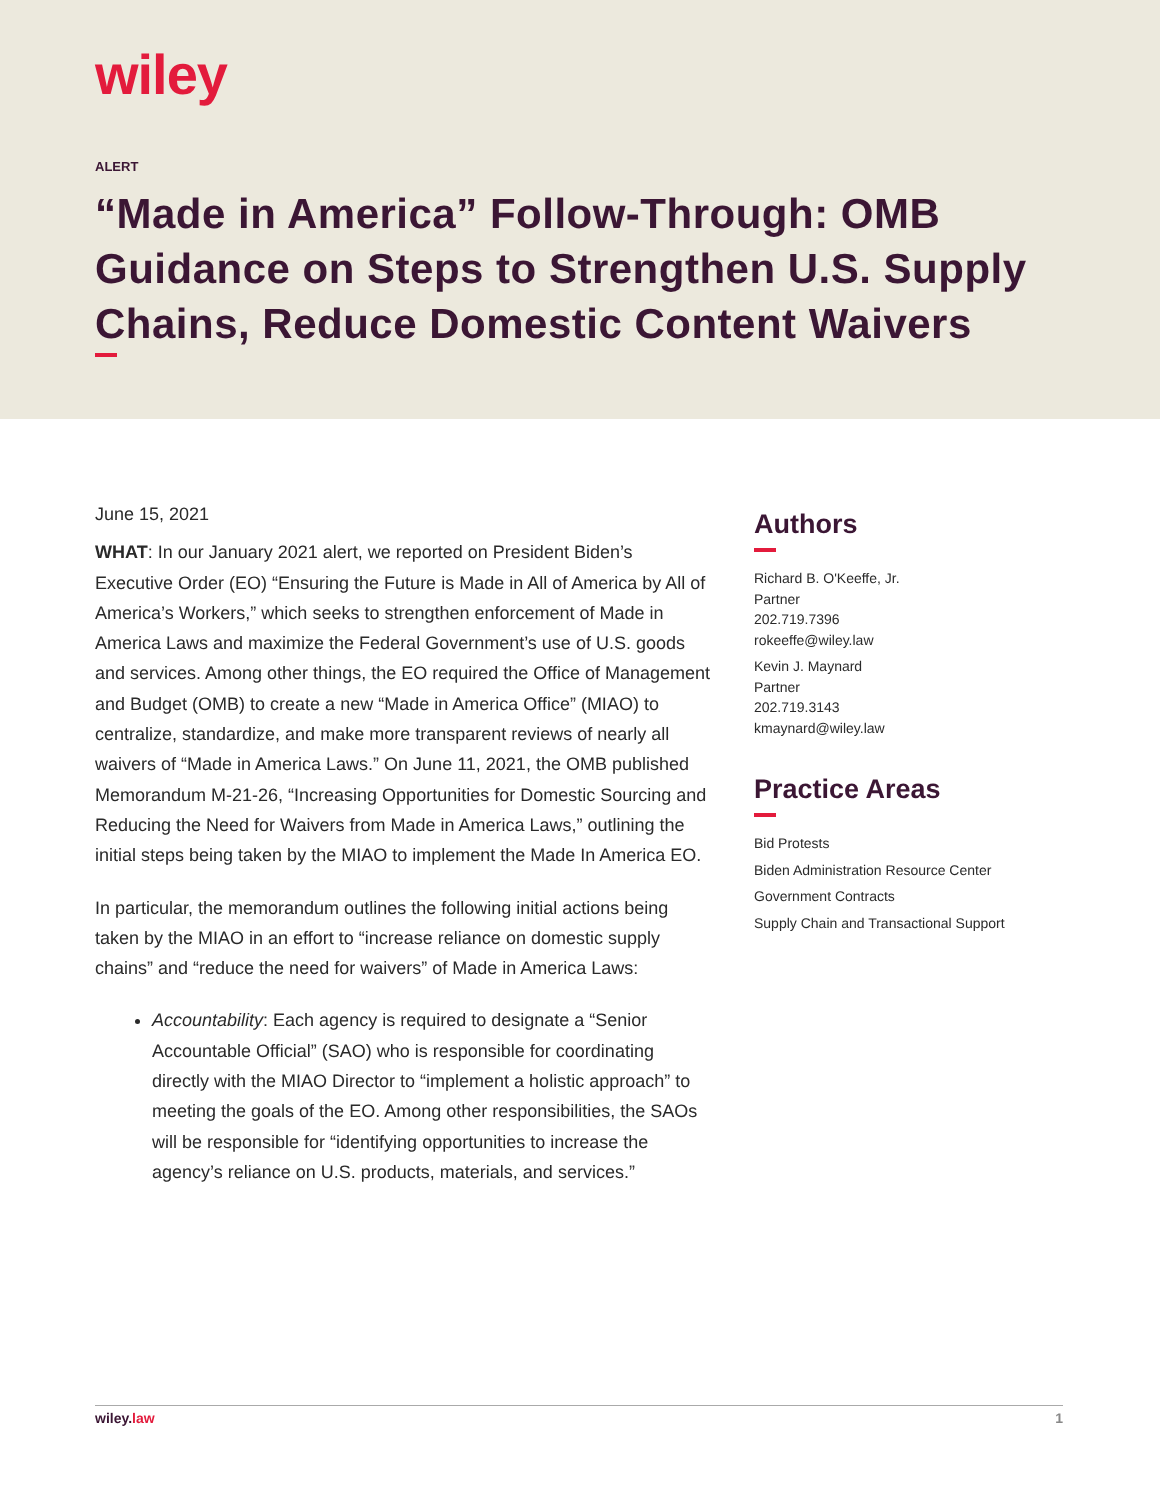wiley
ALERT
“Made in America” Follow-Through: OMB Guidance on Steps to Strengthen U.S. Supply Chains, Reduce Domestic Content Waivers
June 15, 2021
WHAT: In our January 2021 alert, we reported on President Biden’s Executive Order (EO) “Ensuring the Future is Made in All of America by All of America’s Workers,” which seeks to strengthen enforcement of Made in America Laws and maximize the Federal Government’s use of U.S. goods and services. Among other things, the EO required the Office of Management and Budget (OMB) to create a new “Made in America Office” (MIAO) to centralize, standardize, and make more transparent reviews of nearly all waivers of “Made in America Laws.” On June 11, 2021, the OMB published Memorandum M-21-26, “Increasing Opportunities for Domestic Sourcing and Reducing the Need for Waivers from Made in America Laws,” outlining the initial steps being taken by the MIAO to implement the Made In America EO.
In particular, the memorandum outlines the following initial actions being taken by the MIAO in an effort to “increase reliance on domestic supply chains” and “reduce the need for waivers” of Made in America Laws:
Accountability: Each agency is required to designate a “Senior Accountable Official” (SAO) who is responsible for coordinating directly with the MIAO Director to “implement a holistic approach” to meeting the goals of the EO. Among other responsibilities, the SAOs will be responsible for “identifying opportunities to increase the agency’s reliance on U.S. products, materials, and services.”
Authors
Richard B. O'Keeffe, Jr.
Partner
202.719.7396
rokeeffe@wiley.law
Kevin J. Maynard
Partner
202.719.3143
kmaynard@wiley.law
Practice Areas
Bid Protests
Biden Administration Resource Center
Government Contracts
Supply Chain and Transactional Support
wiley.law 1